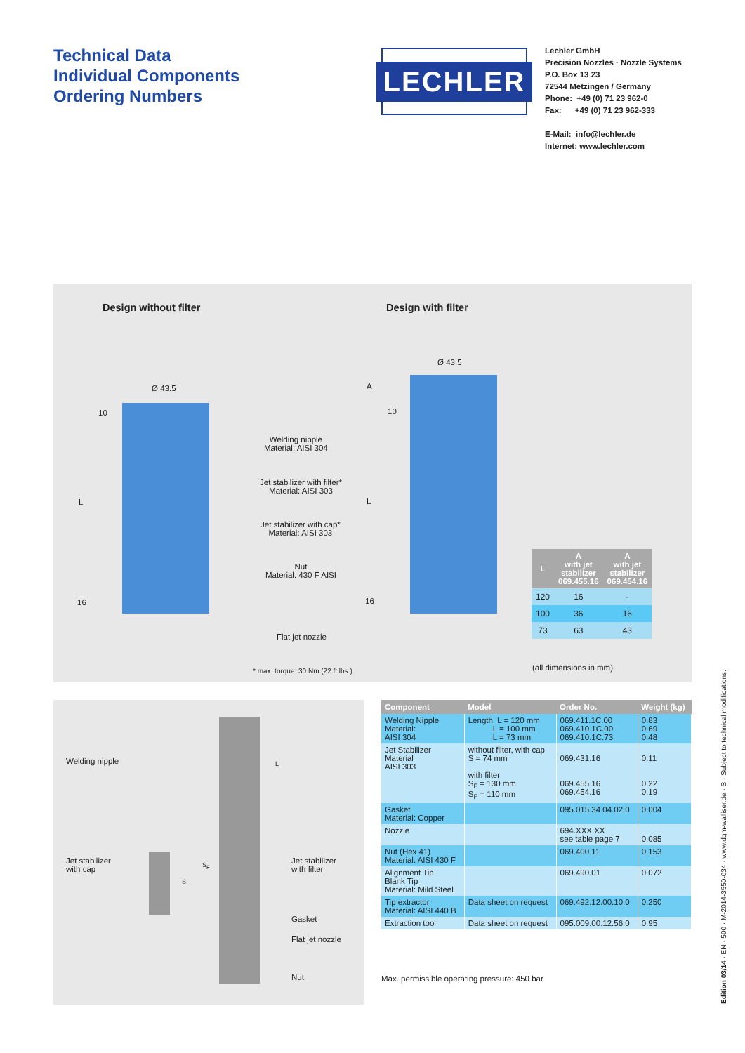Technical Data
Individual Components
Ordering Numbers
LECHLER
Lechler GmbH
Precision Nozzles · Nozzle Systems
P.O. Box 13 23
72544 Metzingen / Germany
Phone: +49 (0) 71 23 962-0
Fax: +49 (0) 71 23 962-333
E-Mail: info@lechler.de
Internet: www.lechler.com
Design without filter Design with filter
Ø 43.5
Ø 43.5
10
L
16
A
10
L
16
Welding nipple
Material: AISI 304
Jet stabilizer with filter*
Material: AISI 303
Jet stabilizer with cap*
Material: AISI 303
Nut
Material: 430 F AISI
Flat jet nozzle
* max. torque: 30 Nm (22 ft.lbs.)
| L | A with jet stabilizer 069.455.16 | A with jet stabilizer 069.454.16 |
| --- | --- | --- |
| 120 | 16 | - |
| 100 | 36 | 16 |
| 73 | 63 | 43 |
(all dimensions in mm)
Welding nipple
Jet stabilizer
with cap
Jet stabilizer
with filter
Gasket
Flat jet nozzle
Nut
L
S
S<sub>F</sub>
| Component | Model | Order No. | Weight (kg) |
| --- | --- | --- | --- |
| Welding Nipple Material: AISI 304 | Length L = 120 mm L = 100 mm L = 73 mm | 069.411.1C.00 069.410.1C.00 069.410.1C.73 | 0.83 0.69 0.48 |
| Jet Stabilizer Material AISI 303 | without filter, with cap S = 74 mm with filter S<sub>F</sub> = 130 mm S<sub>F</sub> = 110 mm | 069.431.16 069.455.16 069.454.16 | 0.11 0.22 0.19 |
| Gasket Material: Copper | | 095.015.34.04.02.0 | 0.004 |
| Nozzle | | 694.XXX.XX see table page 7 | 0.085 |
| Nut (Hex 41) Material: AISI 430 F | | 069.400.11 | 0.153 |
| Alignment Tip Blank Tip Material: Mild Steel | | 069.490.01 | 0.072 |
| Tip extractor Material: AISI 440 B | Data sheet on request | 069.492.12.00.10.0 | 0.250 |
| Extraction tool | Data sheet on request | 095.009.00.12.56.0 | 0.95 |
Max. permissible operating pressure: 450 bar
Edition 03/14 · EN · 500 · M-2014-3550-034 · www.dgm-walliser.de · S · Subject to technical modifications.